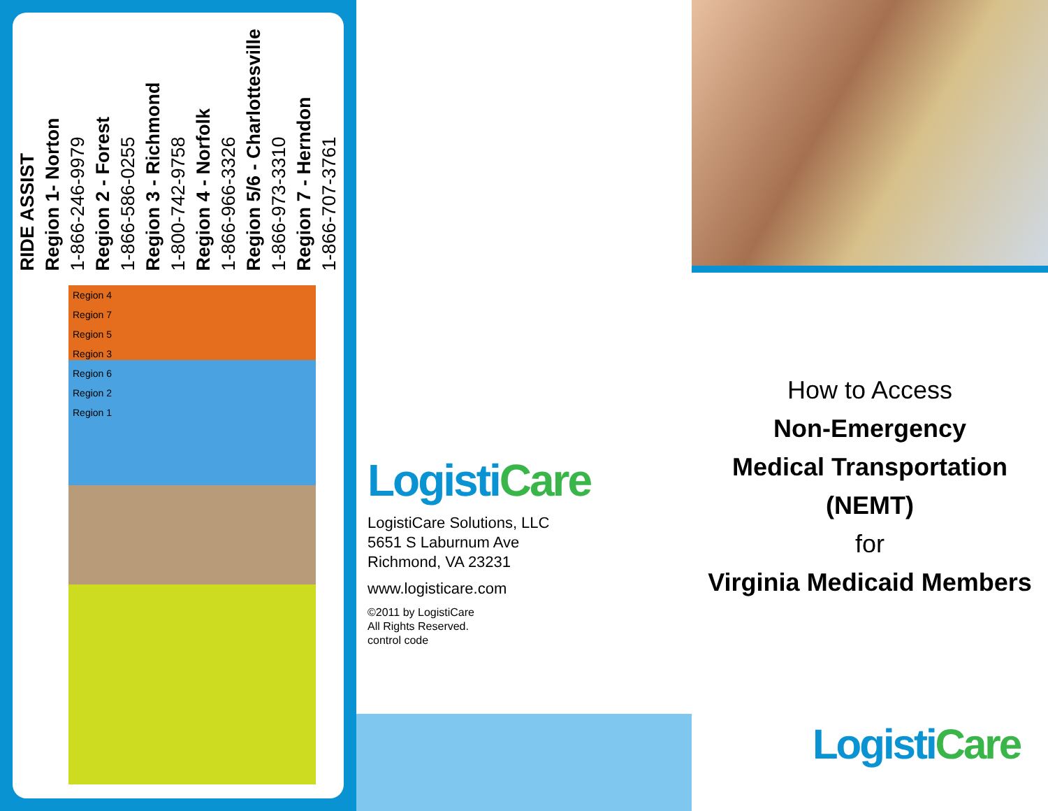RIDE ASSIST
Region 1- Norton
1-866-246-9979
Region 2 - Forest
1-866-586-0255
Region 3 - Richmond
1-800-742-9758
Region 4 - Norfolk
1-866-966-3326
Region 5/6 - Charlottesville
1-866-973-3310
Region 7 - Herndon
1-866-707-3761
Region 4
Region 7
Region 5
Region 3
Region 6
Region 2
Region 1
Logisti Care
LogistiCare Solutions, LLC
5651 S Laburnum Ave
Richmond, VA 23231
www.logisticare.com
©2011 by LogistiCare
All Rights Reserved.
control code
How to Access
Non-Emergency
Medical Transportation
(NEMT)
for
Virginia Medicaid Members
Logisti Care